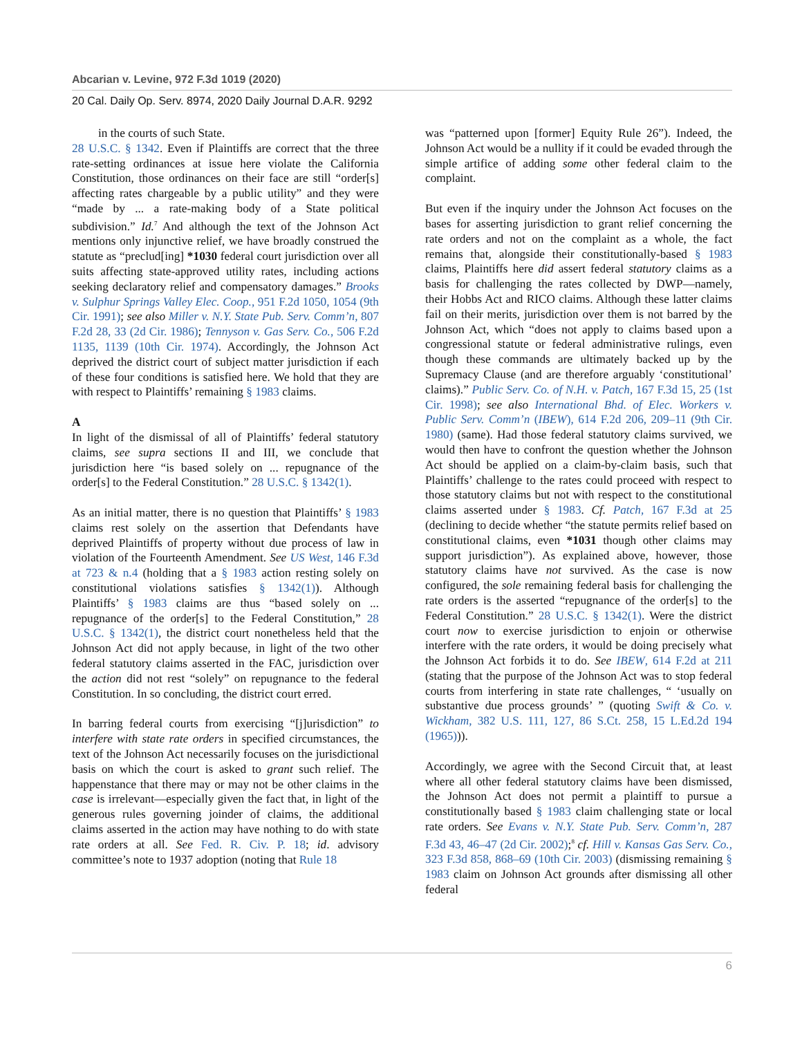Abcarian v. Levine, 972 F.3d 1019 (2020)
20 Cal. Daily Op. Serv. 8974, 2020 Daily Journal D.A.R. 9292
in the courts of such State.
28 U.S.C. § 1342. Even if Plaintiffs are correct that the three rate-setting ordinances at issue here violate the California Constitution, those ordinances on their face are still “order[s] affecting rates chargeable by a public utility” and they were “made by ... a rate-making body of a State political subdivision.” Id.<sup>7</sup> And although the text of the Johnson Act mentions only injunctive relief, we have broadly construed the statute as “preclud[ing] *1030 federal court jurisdiction over all suits affecting state-approved utility rates, including actions seeking declaratory relief and compensatory damages.” Brooks v. Sulphur Springs Valley Elec. Coop., 951 F.2d 1050, 1054 (9th Cir. 1991); see also Miller v. N.Y. State Pub. Serv. Comm’n, 807 F.2d 28, 33 (2d Cir. 1986); Tennyson v. Gas Serv. Co., 506 F.2d 1135, 1139 (10th Cir. 1974). Accordingly, the Johnson Act deprived the district court of subject matter jurisdiction if each of these four conditions is satisfied here. We hold that they are with respect to Plaintiffs’ remaining § 1983 claims.
A
In light of the dismissal of all of Plaintiffs’ federal statutory claims, see supra sections II and III, we conclude that jurisdiction here “is based solely on ... repugnance of the order[s] to the Federal Constitution.” 28 U.S.C. § 1342(1).
As an initial matter, there is no question that Plaintiffs’ § 1983 claims rest solely on the assertion that Defendants have deprived Plaintiffs of property without due process of law in violation of the Fourteenth Amendment. See US West, 146 F.3d at 723 & n.4 (holding that a § 1983 action resting solely on constitutional violations satisfies § 1342(1)). Although Plaintiffs’ § 1983 claims are thus “based solely on ... repugnance of the order[s] to the Federal Constitution,” 28 U.S.C. § 1342(1), the district court nonetheless held that the Johnson Act did not apply because, in light of the two other federal statutory claims asserted in the FAC, jurisdiction over the action did not rest “solely” on repugnance to the federal Constitution. In so concluding, the district court erred.
In barring federal courts from exercising “[j]urisdiction” to interfere with state rate orders in specified circumstances, the text of the Johnson Act necessarily focuses on the jurisdictional basis on which the court is asked to grant such relief. The happenstance that there may or may not be other claims in the case is irrelevant—especially given the fact that, in light of the generous rules governing joinder of claims, the additional claims asserted in the action may have nothing to do with state rate orders at all. See Fed. R. Civ. P. 18; id. advisory committee’s note to 1937 adoption (noting that Rule 18
was “patterned upon [former] Equity Rule 26”). Indeed, the Johnson Act would be a nullity if it could be evaded through the simple artifice of adding some other federal claim to the complaint.
But even if the inquiry under the Johnson Act focuses on the bases for asserting jurisdiction to grant relief concerning the rate orders and not on the complaint as a whole, the fact remains that, alongside their constitutionally-based § 1983 claims, Plaintiffs here did assert federal statutory claims as a basis for challenging the rates collected by DWP—namely, their Hobbs Act and RICO claims. Although these latter claims fail on their merits, jurisdiction over them is not barred by the Johnson Act, which “does not apply to claims based upon a congressional statute or federal administrative rulings, even though these commands are ultimately backed up by the Supremacy Clause (and are therefore arguably ‘constitutional’ claims).” Public Serv. Co. of N.H. v. Patch, 167 F.3d 15, 25 (1st Cir. 1998); see also International Bhd. of Elec. Workers v. Public Serv. Comm’n (IBEW), 614 F.2d 206, 209–11 (9th Cir. 1980) (same). Had those federal statutory claims survived, we would then have to confront the question whether the Johnson Act should be applied on a claim-by-claim basis, such that Plaintiffs’ challenge to the rates could proceed with respect to those statutory claims but not with respect to the constitutional claims asserted under § 1983. Cf. Patch, 167 F.3d at 25 (declining to decide whether “the statute permits relief based on constitutional claims, even *1031 though other claims may support jurisdiction”). As explained above, however, those statutory claims have not survived. As the case is now configured, the sole remaining federal basis for challenging the rate orders is the asserted “repugnance of the order[s] to the Federal Constitution.” 28 U.S.C. § 1342(1). Were the district court now to exercise jurisdiction to enjoin or otherwise interfere with the rate orders, it would be doing precisely what the Johnson Act forbids it to do. See IBEW, 614 F.2d at 211 (stating that the purpose of the Johnson Act was to stop federal courts from interfering in state rate challenges, “ ‘usually on substantive due process grounds’ ” (quoting Swift & Co. v. Wickham, 382 U.S. 111, 127, 86 S.Ct. 258, 15 L.Ed.2d 194 (1965))).
Accordingly, we agree with the Second Circuit that, at least where all other federal statutory claims have been dismissed, the Johnson Act does not permit a plaintiff to pursue a constitutionally based § 1983 claim challenging state or local rate orders. See Evans v. N.Y. State Pub. Serv. Comm’n, 287 F.3d 43, 46–47 (2d Cir. 2002);<sup>8</sup> cf. Hill v. Kansas Gas Serv. Co., 323 F.3d 858, 868–69 (10th Cir. 2003) (dismissing remaining § 1983 claim on Johnson Act grounds after dismissing all other federal
6